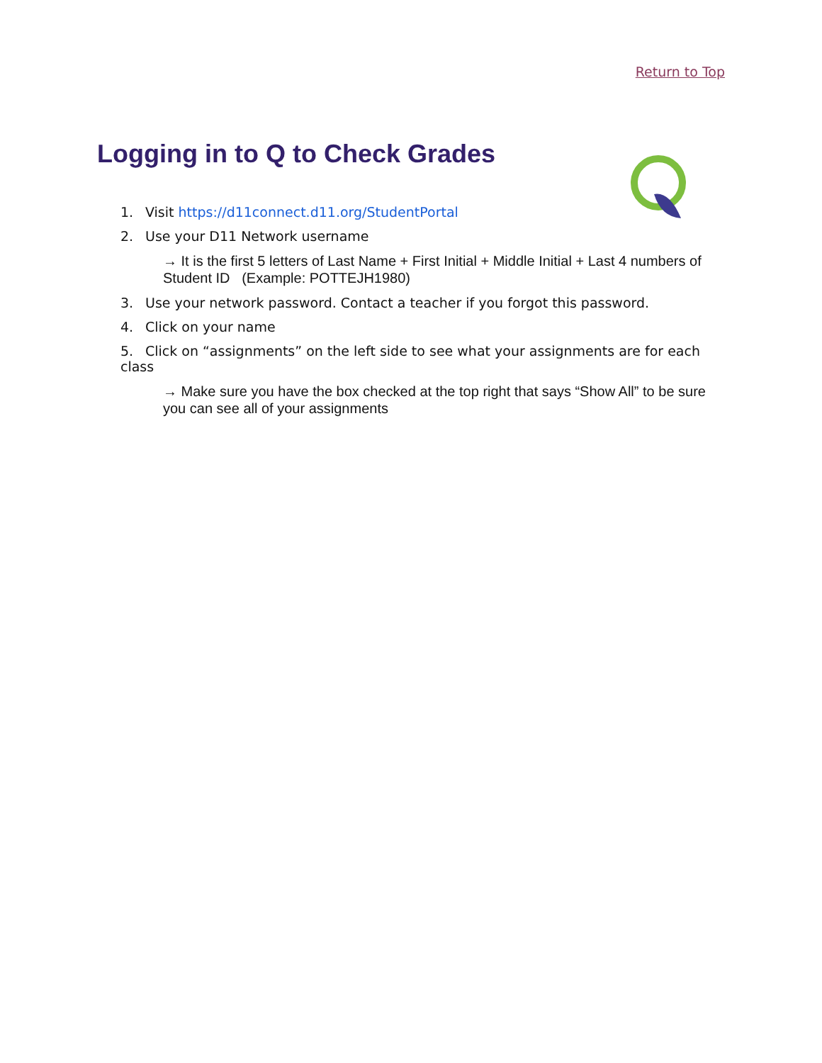Return to Top
Logging in to Q to Check Grades
1. Visit https://d11connect.d11.org/StudentPortal
2. Use your D11 Network username
→ It is the first 5 letters of Last Name + First Initial + Middle Initial + Last 4 numbers of Student ID (Example: POTTEJH1980)
3. Use your network password. Contact a teacher if you forgot this password.
4. Click on your name
5. Click on “assignments” on the left side to see what your assignments are for each class
→ Make sure you have the box checked at the top right that says “Show All” to be sure you can see all of your assignments